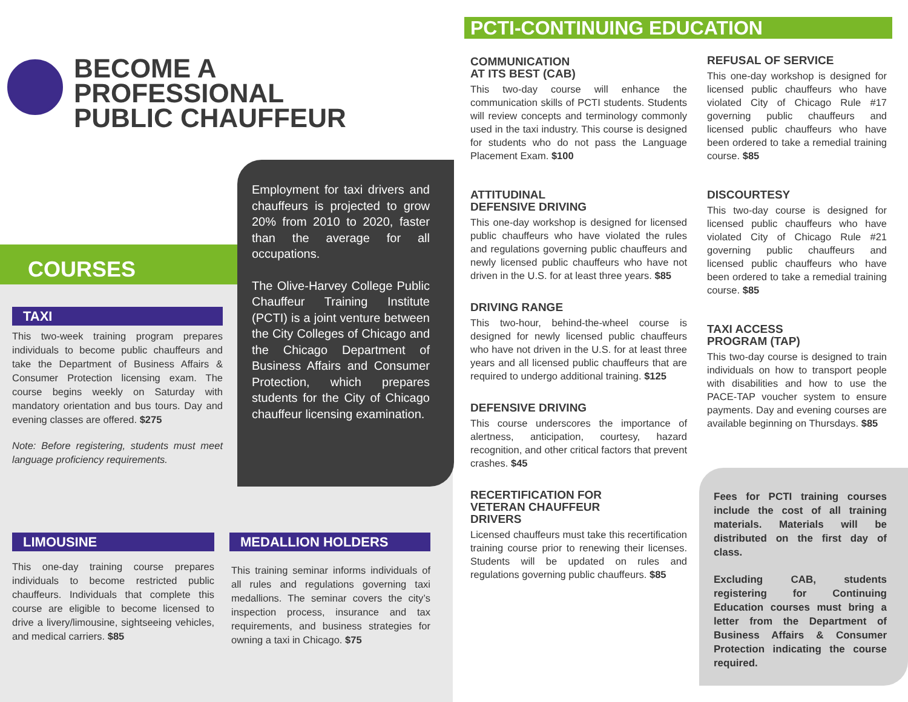BECOME A
PROFESSIONAL
PUBLIC CHAUFFEUR
COURSES
Employment for taxi drivers and chauffeurs is projected to grow 20% from 2010 to 2020, faster than the average for all occupations.
The Olive-Harvey College Public Chauffeur Training Institute (PCTI) is a joint venture between the City Colleges of Chicago and the Chicago Department of Business Affairs and Consumer Protection, which prepares students for the City of Chicago chauffeur licensing examination.
TAXI
This two-week training program prepares individuals to become public chauffeurs and take the Department of Business Affairs & Consumer Protection licensing exam. The course begins weekly on Saturday with mandatory orientation and bus tours. Day and evening classes are offered. $275
Note: Before registering, students must meet language proficiency requirements.
LIMOUSINE
This one-day training course prepares individuals to become restricted public chauffeurs. Individuals that complete this course are eligible to become licensed to drive a livery/limousine, sightseeing vehicles, and medical carriers. $85
MEDALLION HOLDERS
This training seminar informs individuals of all rules and regulations governing taxi medallions. The seminar covers the city’s inspection process, insurance and tax requirements, and business strategies for owning a taxi in Chicago. $75
PCTI-CONTINUING EDUCATION
COMMUNICATION
AT ITS BEST (CAB)
This two-day course will enhance the communication skills of PCTI students. Students will review concepts and terminology commonly used in the taxi industry. This course is designed for students who do not pass the Language Placement Exam. $100
ATTITUDINAL
DEFENSIVE DRIVING
This one-day workshop is designed for licensed public chauffeurs who have violated the rules and regulations governing public chauffeurs and newly licensed public chauffeurs who have not driven in the U.S. for at least three years. $85
DRIVING RANGE
This two-hour, behind-the-wheel course is designed for newly licensed public chauffeurs who have not driven in the U.S. for at least three years and all licensed public chauffeurs that are required to undergo additional training. $125
DEFENSIVE DRIVING
This course underscores the importance of alertness, anticipation, courtesy, hazard recognition, and other critical factors that prevent crashes. $45
RECERTIFICATION FOR
VETERAN CHAUFFEUR
DRIVERS
Licensed chauffeurs must take this recertification training course prior to renewing their licenses. Students will be updated on rules and regulations governing public chauffeurs. $85
REFUSAL OF SERVICE
This one-day workshop is designed for licensed public chauffeurs who have violated City of Chicago Rule #17 governing public chauffeurs and licensed public chauffeurs who have been ordered to take a remedial training course. $85
DISCOURTESY
This two-day course is designed for licensed public chauffeurs who have violated City of Chicago Rule #21 governing public chauffeurs and licensed public chauffeurs who have been ordered to take a remedial training course. $85
TAXI ACCESS
PROGRAM (TAP)
This two-day course is designed to train individuals on how to transport people with disabilities and how to use the PACE-TAP voucher system to ensure payments. Day and evening courses are available beginning on Thursdays. $85
Fees for PCTI training courses include the cost of all training materials. Materials will be distributed on the first day of class.
Excluding CAB, students registering for Continuing Education courses must bring a letter from the Department of Business Affairs & Consumer Protection indicating the course required.